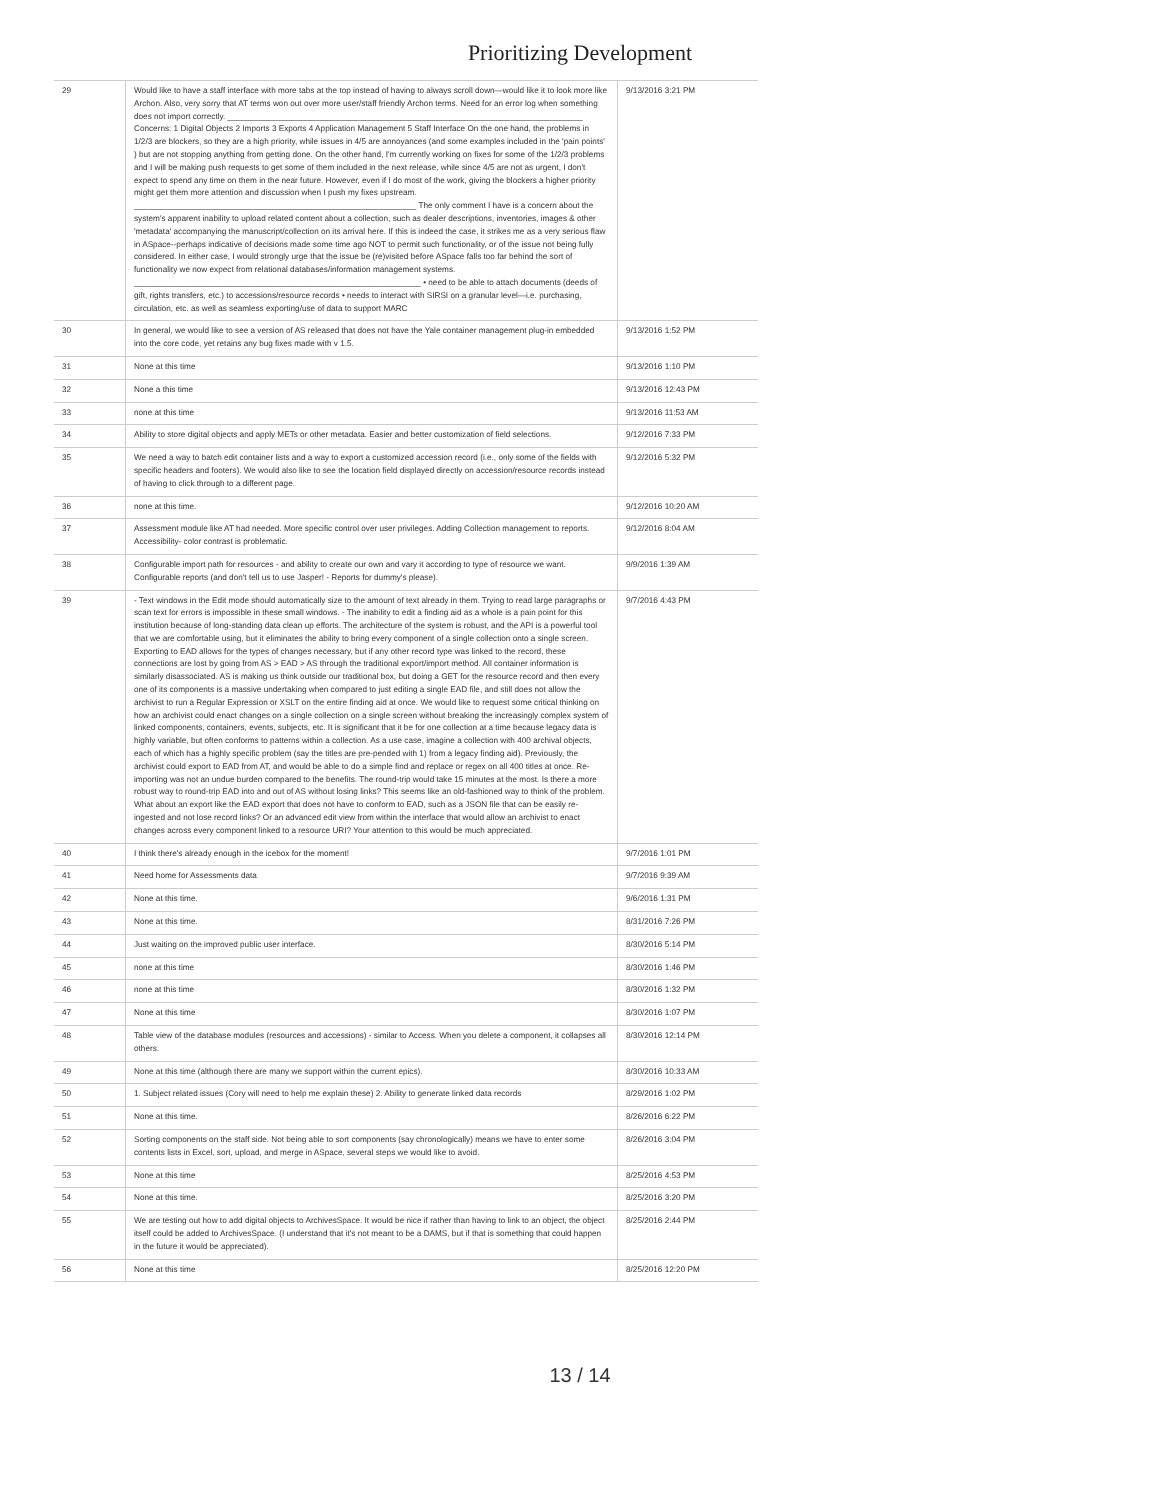Prioritizing Development
| 29 | Would like to have a staff interface with more tabs at the top instead of having to always scroll down—would like it to look more like Archon. Also, very sorry that AT terms won out over more user/staff friendly Archon terms. Need for an error log when something does not import correctly. ______________________________________________________________________________ Concerns: 1 Digital Objects 2 Imports 3 Exports 4 Application Management 5 Staff Interface On the one hand, the problems in 1/2/3 are blockers, so they are a high priority, while issues in 4/5 are annoyances (and some examples included in the 'pain points' ) but are not stopping anything from getting done. On the other hand, I'm currently working on fixes for some of the 1/2/3 problems and I will be making push requests to get some of them included in the next release, while since 4/5 are not as urgent, I don't expect to spend any time on them in the near future. However, even if I do most of the work, giving the blockers a higher priority might get them more attention and discussion when I push my fixes upstream. ______________________________________________________________ The only comment I have is a concern about the system's apparent inability to upload related content about a collection, such as dealer descriptions, inventories, images & other 'metadata' accompanying the manuscript/collection on its arrival here. If this is indeed the case, it strikes me as a very serious flaw in ASpace--perhaps indicative of decisions made some time ago NOT to permit such functionality, or of the issue not being fully considered. In either case, I would strongly urge that the issue be (re)visited before ASpace falls too far behind the sort of functionality we now expect from relational databases/information management systems. _______________________________________________________________ • need to be able to attach documents (deeds of gift, rights transfers, etc.) to accessions/resource records • needs to interact with SIRSI on a granular level—i.e. purchasing, circulation, etc. as well as seamless exporting/use of data to support MARC | 9/13/2016 3:21 PM |
| 30 | In general, we would like to see a version of AS released that does not have the Yale container management plug-in embedded into the core code, yet retains any bug fixes made with v 1.5. | 9/13/2016 1:52 PM |
| 31 | None at this time | 9/13/2016 1:10 PM |
| 32 | None a this time | 9/13/2016 12:43 PM |
| 33 | none at this time | 9/13/2016 11:53 AM |
| 34 | Ability to store digital objects and apply METs or other metadata. Easier and better customization of field selections. | 9/12/2016 7:33 PM |
| 35 | We need a way to batch edit container lists and a way to export a customized accession record (i.e., only some of the fields with specific headers and footers). We would also like to see the location field displayed directly on accession/resource records instead of having to click through to a different page. | 9/12/2016 5:32 PM |
| 36 | none at this time. | 9/12/2016 10:20 AM |
| 37 | Assessment module like AT had needed. More specific control over user privileges. Adding Collection management to reports. Accessibility- color contrast is problematic. | 9/12/2016 8:04 AM |
| 38 | Configurable import path for resources - and ability to create our own and vary it according to type of resource we want. Configurable reports (and don't tell us to use Jasper! - Reports for dummy's please). | 9/9/2016 1:39 AM |
| 39 | - Text windows in the Edit mode should automatically size to the amount of text already in them. Trying to read large paragraphs or scan text for errors is impossible in these small windows. - The inability to edit a finding aid as a whole is a pain point for this institution because of long-standing data clean up efforts. The architecture of the system is robust, and the API is a powerful tool that we are comfortable using, but it eliminates the ability to bring every component of a single collection onto a single screen. Exporting to EAD allows for the types of changes necessary, but if any other record type was linked to the record, these connections are lost by going from AS > EAD > AS through the traditional export/import method. All container information is similarly disassociated. AS is making us think outside our traditional box, but doing a GET for the resource record and then every one of its components is a massive undertaking when compared to just editing a single EAD file, and still does not allow the archivist to run a Regular Expression or XSLT on the entire finding aid at once. We would like to request some critical thinking on how an archivist could enact changes on a single collection on a single screen without breaking the increasingly complex system of linked components, containers, events, subjects, etc. It is significant that it be for one collection at a time because legacy data is highly variable, but often conforms to patterns within a collection. As a use case, imagine a collection with 400 archival objects, each of which has a highly specific problem (say the titles are pre-pended with 1) from a legacy finding aid). Previously, the archivist could export to EAD from AT, and would be able to do a simple find and replace or regex on all 400 titles at once. Re-importing was not an undue burden compared to the benefits. The round-trip would take 15 minutes at the most. Is there a more robust way to round-trip EAD into and out of AS without losing links? This seems like an old-fashioned way to think of the problem. What about an export like the EAD export that does not have to conform to EAD, such as a JSON file that can be easily re-ingested and not lose record links? Or an advanced edit view from within the interface that would allow an archivist to enact changes across every component linked to a resource URI? Your attention to this would be much appreciated. | 9/7/2016 4:43 PM |
| 40 | I think there's already enough in the icebox for the moment! | 9/7/2016 1:01 PM |
| 41 | Need home for Assessments data | 9/7/2016 9:39 AM |
| 42 | None at this time. | 9/6/2016 1:31 PM |
| 43 | None at this time. | 8/31/2016 7:26 PM |
| 44 | Just waiting on the improved public user interface. | 8/30/2016 5:14 PM |
| 45 | none at this time | 8/30/2016 1:46 PM |
| 46 | none at this time | 8/30/2016 1:32 PM |
| 47 | None at this time | 8/30/2016 1:07 PM |
| 48 | Table view of the database modules (resources and accessions) - similar to Access. When you delete a component, it collapses all others. | 8/30/2016 12:14 PM |
| 49 | None at this time (although there are many we support within the current epics). | 8/30/2016 10:33 AM |
| 50 | 1. Subject related issues (Cory will need to help me explain these) 2. Ability to generate linked data records | 8/29/2016 1:02 PM |
| 51 | None at this time. | 8/26/2016 6:22 PM |
| 52 | Sorting components on the staff side. Not being able to sort components (say chronologically) means we have to enter some contents lists in Excel, sort, upload, and merge in ASpace, several steps we would like to avoid. | 8/26/2016 3:04 PM |
| 53 | None at this time | 8/25/2016 4:53 PM |
| 54 | None at this time. | 8/25/2016 3:20 PM |
| 55 | We are testing out how to add digital objects to ArchivesSpace. It would be nice if rather than having to link to an object, the object itself could be added to ArchivesSpace. (I understand that it's not meant to be a DAMS, but if that is something that could happen in the future it would be appreciated). | 8/25/2016 2:44 PM |
| 56 | None at this time | 8/25/2016 12:20 PM |
13 / 14